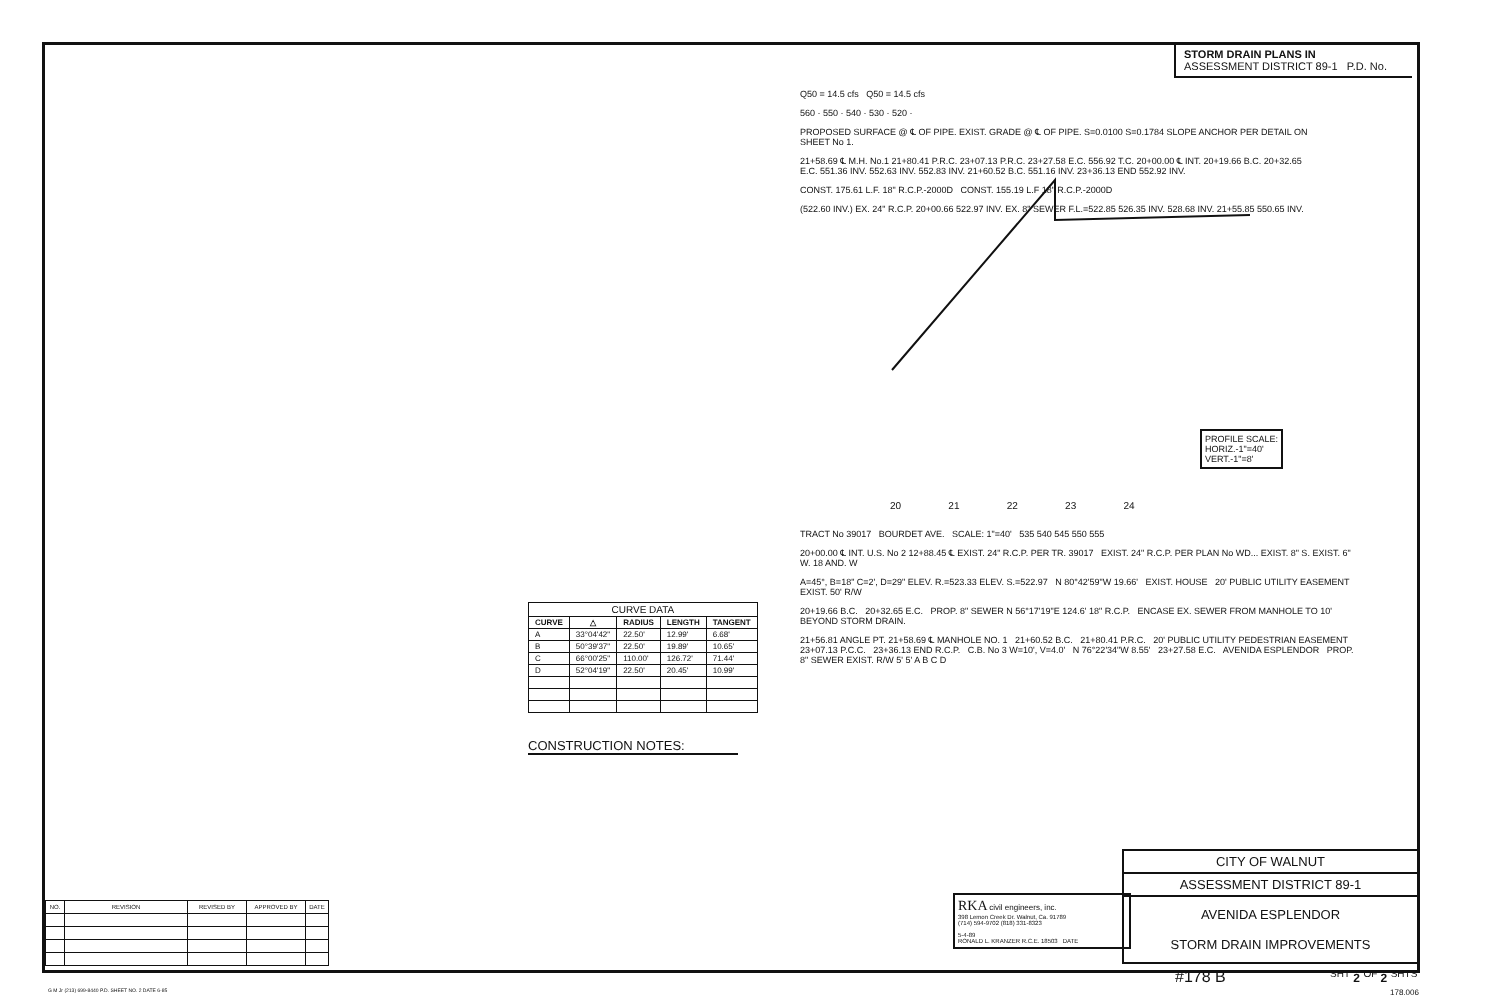STORM DRAIN PLANS IN
ASSESSMENT DISTRICT 89-1 P.D. No.
Q50 = 14.5 cfs Q50 = 14.5 cfs
560 · 550 · 540 · 530 · 520 ·
PROPOSED SURFACE @ ℄ OF PIPE. EXIST. GRADE @ ℄ OF PIPE. S=0.0100 S=0.1784 SLOPE ANCHOR PER DETAIL ON SHEET No 1.
21+58.69 ℄ M.H. No.1 21+80.41 P.R.C. 23+07.13 P.R.C. 23+27.58 E.C. 556.92 T.C. 20+00.00 ℄ INT. 20+19.66 B.C. 20+32.65 E.C. 551.36 INV. 552.63 INV. 552.83 INV. 21+60.52 B.C. 551.16 INV. 23+36.13 END 552.92 INV.
CONST. 175.61 L.F. 18" R.C.P.-2000D CONST. 155.19 L.F 18" R.C.P.-2000D
(522.60 INV.) EX. 24" R.C.P. 20+00.66 522.97 INV. EX. 8" SEWER F.L.=522.85 526.35 INV. 528.68 INV. 21+55.85 550.65 INV.
PROFILE SCALE:
HORIZ.-1"=40'
VERT.-1"=8'
20 21 22 23 24
TRACT No 39017 BOURDET AVE. SCALE: 1"=40' 535 540 545 550 555
20+00.00 ℄ INT. U.S. No 2 12+88.45 ℄ EXIST. 24" R.C.P. PER TR. 39017 EXIST. 24" R.C.P. PER PLAN No WD... EXIST. 8" S. EXIST. 6" W. 18 AND. W
A=45°, B=18" C=2', D=29" ELEV. R.=523.33 ELEV. S.=522.97 N 80°42'59"W 19.66' EXIST. HOUSE 20' PUBLIC UTILITY EASEMENT EXIST. 50' R/W
20+19.66 B.C. 20+32.65 E.C. PROP. 8" SEWER N 56°17'19"E 124.6' 18" R.C.P. ENCASE EX. SEWER FROM MANHOLE TO 10' BEYOND STORM DRAIN.
21+56.81 ANGLE PT. 21+58.69 ℄ MANHOLE NO. 1 21+60.52 B.C. 21+80.41 P.R.C. 20' PUBLIC UTILITY PEDESTRIAN EASEMENT 23+07.13 P.C.C. 23+36.13 END R.C.P. C.B. No 3 W=10', V=4.0' N 76°22'34"W 8.55' 23+27.58 E.C. AVENIDA ESPLENDOR PROP. 8" SEWER EXIST. R/W 5' 5' A B C D
| CURVE DATA | | | | |
| --- | --- | --- | --- | --- |
| CURVE | △ | RADIUS | LENGTH | TANGENT |
| A | 33°04'42" | 22.50' | 12.99' | 6.68' |
| B | 50°39'37" | 22.50' | 19.89' | 10.65' |
| C | 66°00'25" | 110.00' | 126.72' | 71.44' |
| D | 52°04'19" | 22.50' | 20.45' | 10.99' |
CONSTRUCTION NOTES:
| NO. | REVISION | REVISED BY | APPROVED BY | DATE |
| --- | --- | --- | --- | --- |
RKA civil engineers, inc.
398 Lemon Creek Dr. Walnut, Ca. 91789
(714) 594-9702 (818) 331-8323
5-4-89
RONALD L. KRANZER R.C.E. 18503 DATE
CITY OF WALNUT
ASSESSMENT DISTRICT 89-1
AVENIDA ESPLENDOR
STORM DRAIN IMPROVEMENTS
#178 B <sup>SHT</sup> 2 <sup>OF</sup> 2 <sup>SHTS</sup>
178.006
G M Jr (213) 699-8440 P.D. SHEET NO. 2 DATE 6-85